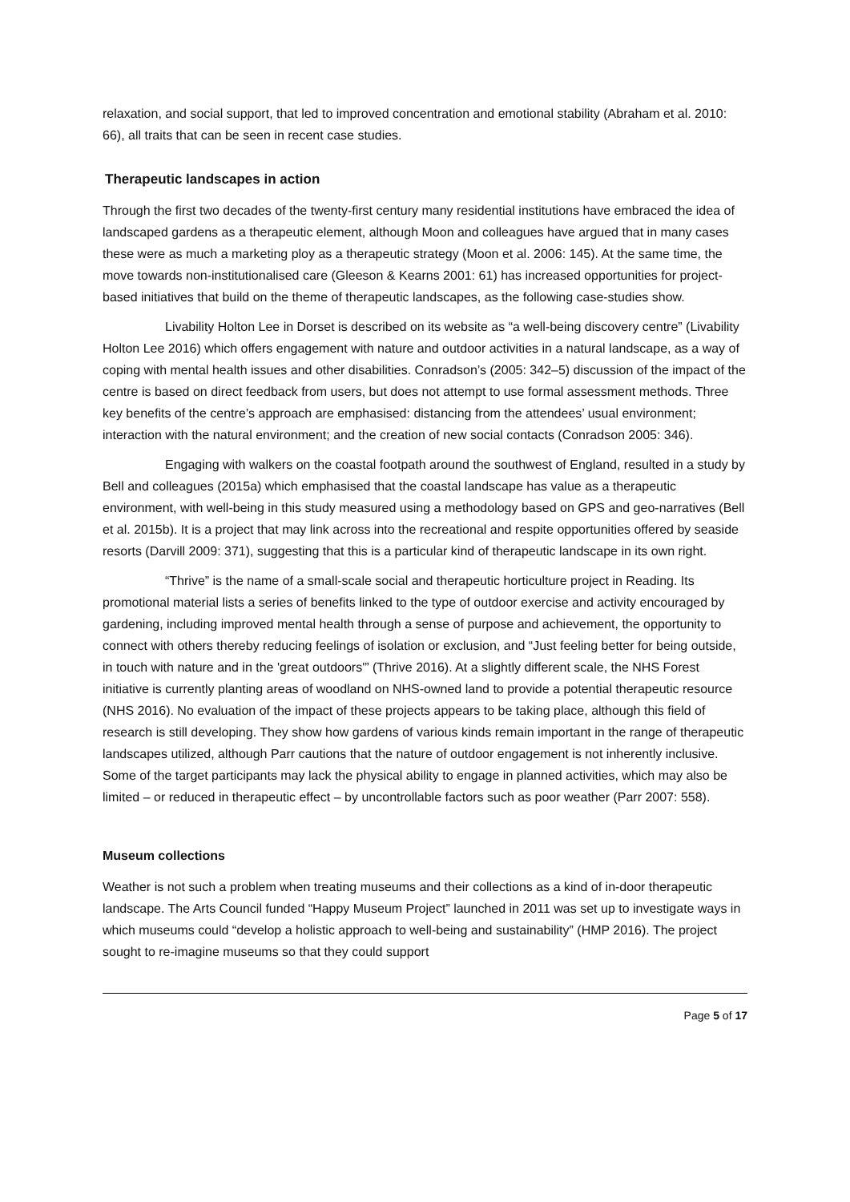relaxation, and social support, that led to improved concentration and emotional stability (Abraham et al. 2010: 66), all traits that can be seen in recent case studies.
Therapeutic landscapes in action
Through the first two decades of the twenty-first century many residential institutions have embraced the idea of landscaped gardens as a therapeutic element, although Moon and colleagues have argued that in many cases these were as much a marketing ploy as a therapeutic strategy (Moon et al. 2006: 145). At the same time, the move towards non-institutionalised care (Gleeson & Kearns 2001: 61) has increased opportunities for project-based initiatives that build on the theme of therapeutic landscapes, as the following case-studies show.
Livability Holton Lee in Dorset is described on its website as “a well-being discovery centre” (Livability Holton Lee 2016) which offers engagement with nature and outdoor activities in a natural landscape, as a way of coping with mental health issues and other disabilities. Conradson’s (2005: 342–5) discussion of the impact of the centre is based on direct feedback from users, but does not attempt to use formal assessment methods. Three key benefits of the centre’s approach are emphasised: distancing from the attendees’ usual environment; interaction with the natural environment; and the creation of new social contacts (Conradson 2005: 346).
Engaging with walkers on the coastal footpath around the southwest of England, resulted in a study by Bell and colleagues (2015a) which emphasised that the coastal landscape has value as a therapeutic environment, with well-being in this study measured using a methodology based on GPS and geo-narratives (Bell et al. 2015b). It is a project that may link across into the recreational and respite opportunities offered by seaside resorts (Darvill 2009: 371), suggesting that this is a particular kind of therapeutic landscape in its own right.
“Thrive” is the name of a small-scale social and therapeutic horticulture project in Reading. Its promotional material lists a series of benefits linked to the type of outdoor exercise and activity encouraged by gardening, including improved mental health through a sense of purpose and achievement, the opportunity to connect with others thereby reducing feelings of isolation or exclusion, and “Just feeling better for being outside, in touch with nature and in the 'great outdoors'” (Thrive 2016). At a slightly different scale, the NHS Forest initiative is currently planting areas of woodland on NHS-owned land to provide a potential therapeutic resource (NHS 2016). No evaluation of the impact of these projects appears to be taking place, although this field of research is still developing. They show how gardens of various kinds remain important in the range of therapeutic landscapes utilized, although Parr cautions that the nature of outdoor engagement is not inherently inclusive. Some of the target participants may lack the physical ability to engage in planned activities, which may also be limited – or reduced in therapeutic effect – by uncontrollable factors such as poor weather (Parr 2007: 558).
Museum collections
Weather is not such a problem when treating museums and their collections as a kind of in-door therapeutic landscape. The Arts Council funded “Happy Museum Project” launched in 2011 was set up to investigate ways in which museums could “develop a holistic approach to well-being and sustainability” (HMP 2016). The project sought to re-imagine museums so that they could support
Page 5 of 17